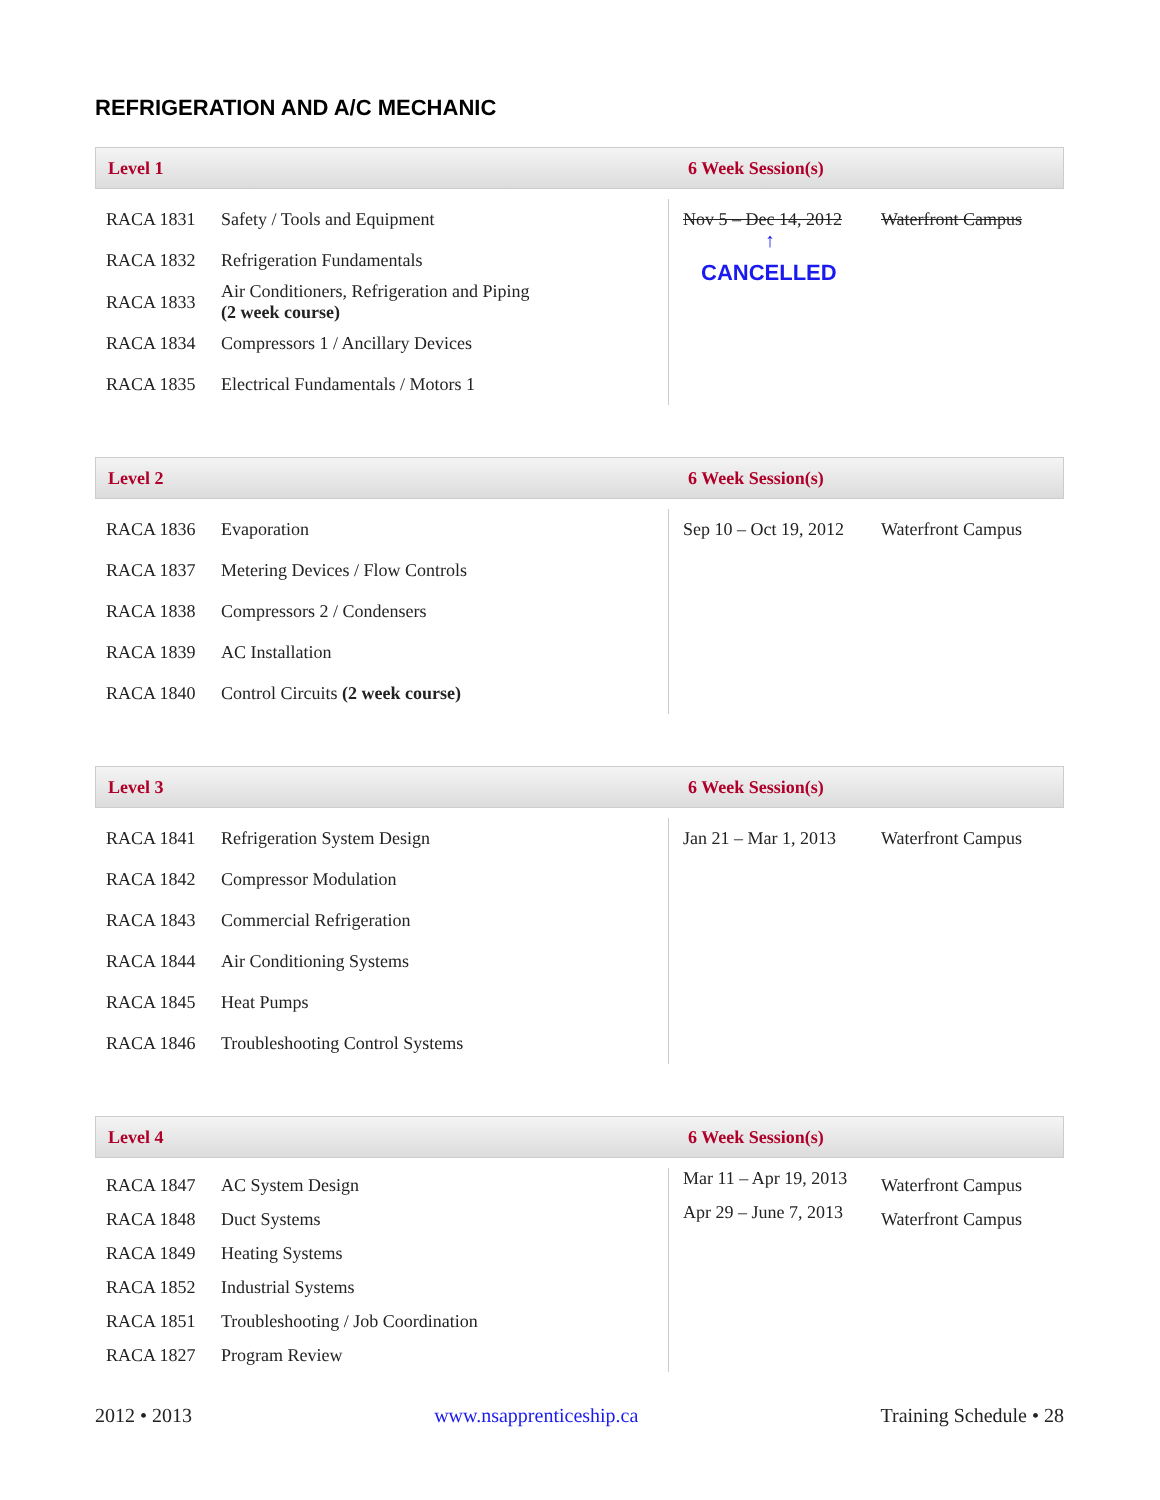REFRIGERATION AND A/C MECHANIC
Level 1 6 Week Session(s)
| RACA 1831 | Safety / Tools and Equipment | Nov 5 – Dec 14, 2012 ↑ CANCELLED | Waterfront Campus |
| RACA 1832 | Refrigeration Fundamentals | | |
| RACA 1833 | Air Conditioners, Refrigeration and Piping (2 week course) | | |
| RACA 1834 | Compressors 1 / Ancillary Devices | | |
| RACA 1835 | Electrical Fundamentals / Motors 1 | | |
Level 2 6 Week Session(s)
| RACA 1836 | Evaporation | Sep 10 – Oct 19, 2012 | Waterfront Campus |
| RACA 1837 | Metering Devices / Flow Controls | | |
| RACA 1838 | Compressors 2 / Condensers | | |
| RACA 1839 | AC Installation | | |
| RACA 1840 | Control Circuits (2 week course) | | |
Level 3 6 Week Session(s)
| RACA 1841 | Refrigeration System Design | Jan 21 – Mar 1, 2013 | Waterfront Campus |
| RACA 1842 | Compressor Modulation | | |
| RACA 1843 | Commercial Refrigeration | | |
| RACA 1844 | Air Conditioning Systems | | |
| RACA 1845 | Heat Pumps | | |
| RACA 1846 | Troubleshooting Control Systems | | |
Level 4 6 Week Session(s)
| RACA 1847 | AC System Design | Mar 11 – Apr 19, 2013 | Waterfront Campus |
| RACA 1848 | Duct Systems | Apr 29 – June 7, 2013 | Waterfront Campus |
| RACA 1849 | Heating Systems | | |
| RACA 1852 | Industrial Systems | | |
| RACA 1851 | Troubleshooting / Job Coordination | | |
| RACA 1827 | Program Review | | |
2012 • 2013 www.nsapprenticeship.ca Training Schedule • 28